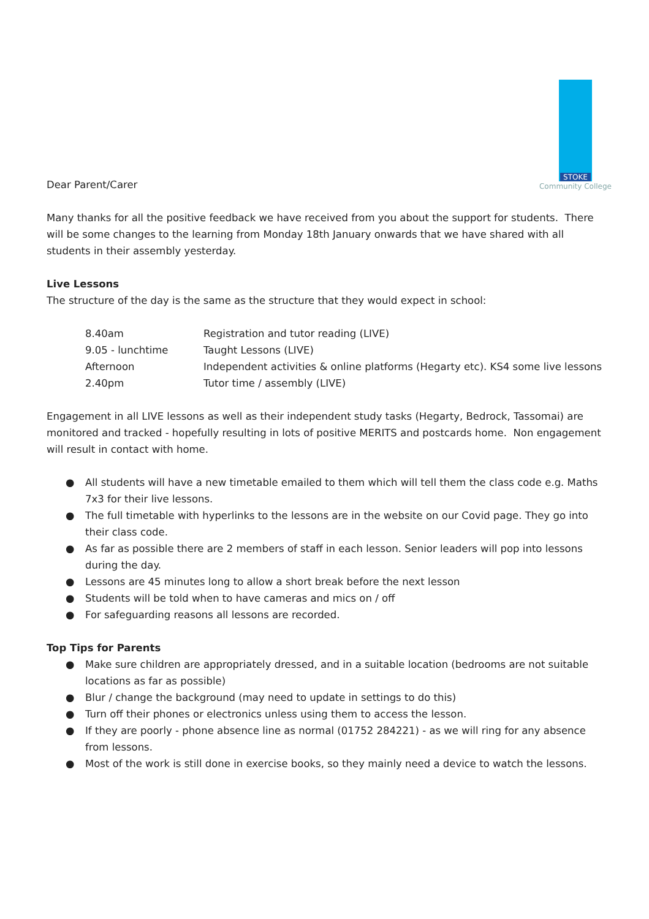STOKE
Community College
Dear Parent/Carer
Many thanks for all the positive feedback we have received from you about the support for students. There will be some changes to the learning from Monday 18th January onwards that we have shared with all students in their assembly yesterday.
Live Lessons
The structure of the day is the same as the structure that they would expect in school:
| 8.40am | Registration and tutor reading (LIVE) |
| 9.05 - lunchtime | Taught Lessons (LIVE) |
| Afternoon | Independent activities & online platforms (Hegarty etc). KS4 some live lessons |
| 2.40pm | Tutor time / assembly (LIVE) |
Engagement in all LIVE lessons as well as their independent study tasks (Hegarty, Bedrock, Tassomai) are monitored and tracked - hopefully resulting in lots of positive MERITS and postcards home. Non engagement will result in contact with home.
● All students will have a new timetable emailed to them which will tell them the class code e.g. Maths 7x3 for their live lessons.
● The full timetable with hyperlinks to the lessons are in the website on our Covid page. They go into their class code.
● As far as possible there are 2 members of staff in each lesson. Senior leaders will pop into lessons during the day.
● Lessons are 45 minutes long to allow a short break before the next lesson
● Students will be told when to have cameras and mics on / off
● For safeguarding reasons all lessons are recorded.
Top Tips for Parents
● Make sure children are appropriately dressed, and in a suitable location (bedrooms are not suitable locations as far as possible)
● Blur / change the background (may need to update in settings to do this)
● Turn off their phones or electronics unless using them to access the lesson.
● If they are poorly - phone absence line as normal (01752 284221) - as we will ring for any absence from lessons.
● Most of the work is still done in exercise books, so they mainly need a device to watch the lessons.